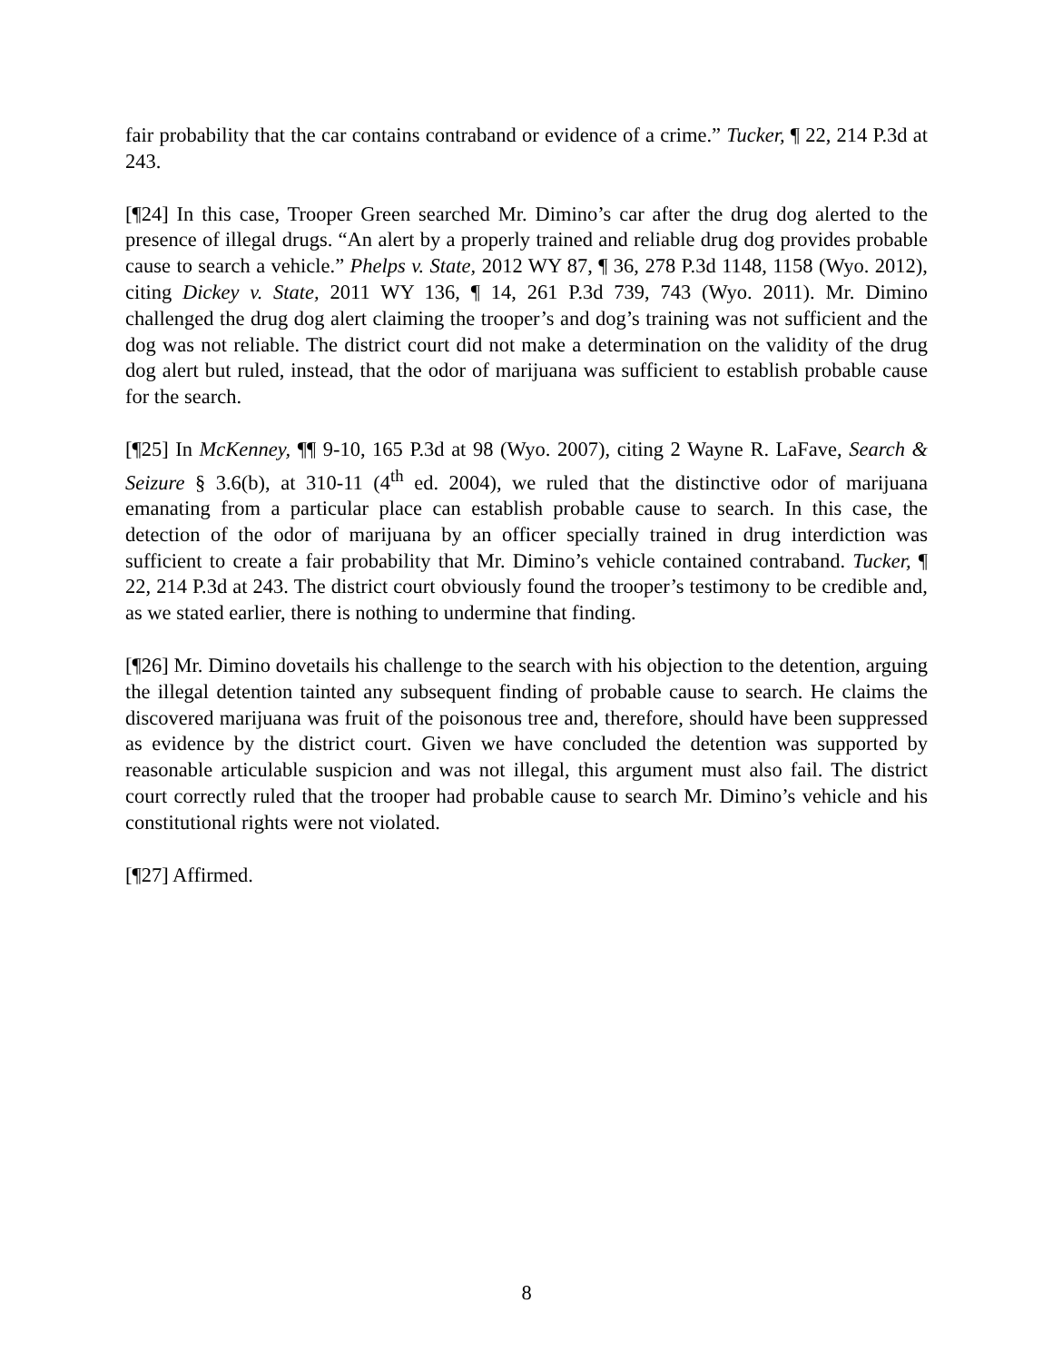fair probability that the car contains contraband or evidence of a crime.” Tucker, ¶ 22, 214 P.3d at 243.
[¶24] In this case, Trooper Green searched Mr. Dimino’s car after the drug dog alerted to the presence of illegal drugs. “An alert by a properly trained and reliable drug dog provides probable cause to search a vehicle.” Phelps v. State, 2012 WY 87, ¶ 36, 278 P.3d 1148, 1158 (Wyo. 2012), citing Dickey v. State, 2011 WY 136, ¶ 14, 261 P.3d 739, 743 (Wyo. 2011). Mr. Dimino challenged the drug dog alert claiming the trooper’s and dog’s training was not sufficient and the dog was not reliable. The district court did not make a determination on the validity of the drug dog alert but ruled, instead, that the odor of marijuana was sufficient to establish probable cause for the search.
[¶25] In McKenney, ¶¶ 9-10, 165 P.3d at 98 (Wyo. 2007), citing 2 Wayne R. LaFave, Search & Seizure § 3.6(b), at 310-11 (4<sup>th</sup> ed. 2004), we ruled that the distinctive odor of marijuana emanating from a particular place can establish probable cause to search. In this case, the detection of the odor of marijuana by an officer specially trained in drug interdiction was sufficient to create a fair probability that Mr. Dimino’s vehicle contained contraband. Tucker, ¶ 22, 214 P.3d at 243. The district court obviously found the trooper’s testimony to be credible and, as we stated earlier, there is nothing to undermine that finding.
[¶26] Mr. Dimino dovetails his challenge to the search with his objection to the detention, arguing the illegal detention tainted any subsequent finding of probable cause to search. He claims the discovered marijuana was fruit of the poisonous tree and, therefore, should have been suppressed as evidence by the district court. Given we have concluded the detention was supported by reasonable articulable suspicion and was not illegal, this argument must also fail. The district court correctly ruled that the trooper had probable cause to search Mr. Dimino’s vehicle and his constitutional rights were not violated.
[¶27] Affirmed.
8